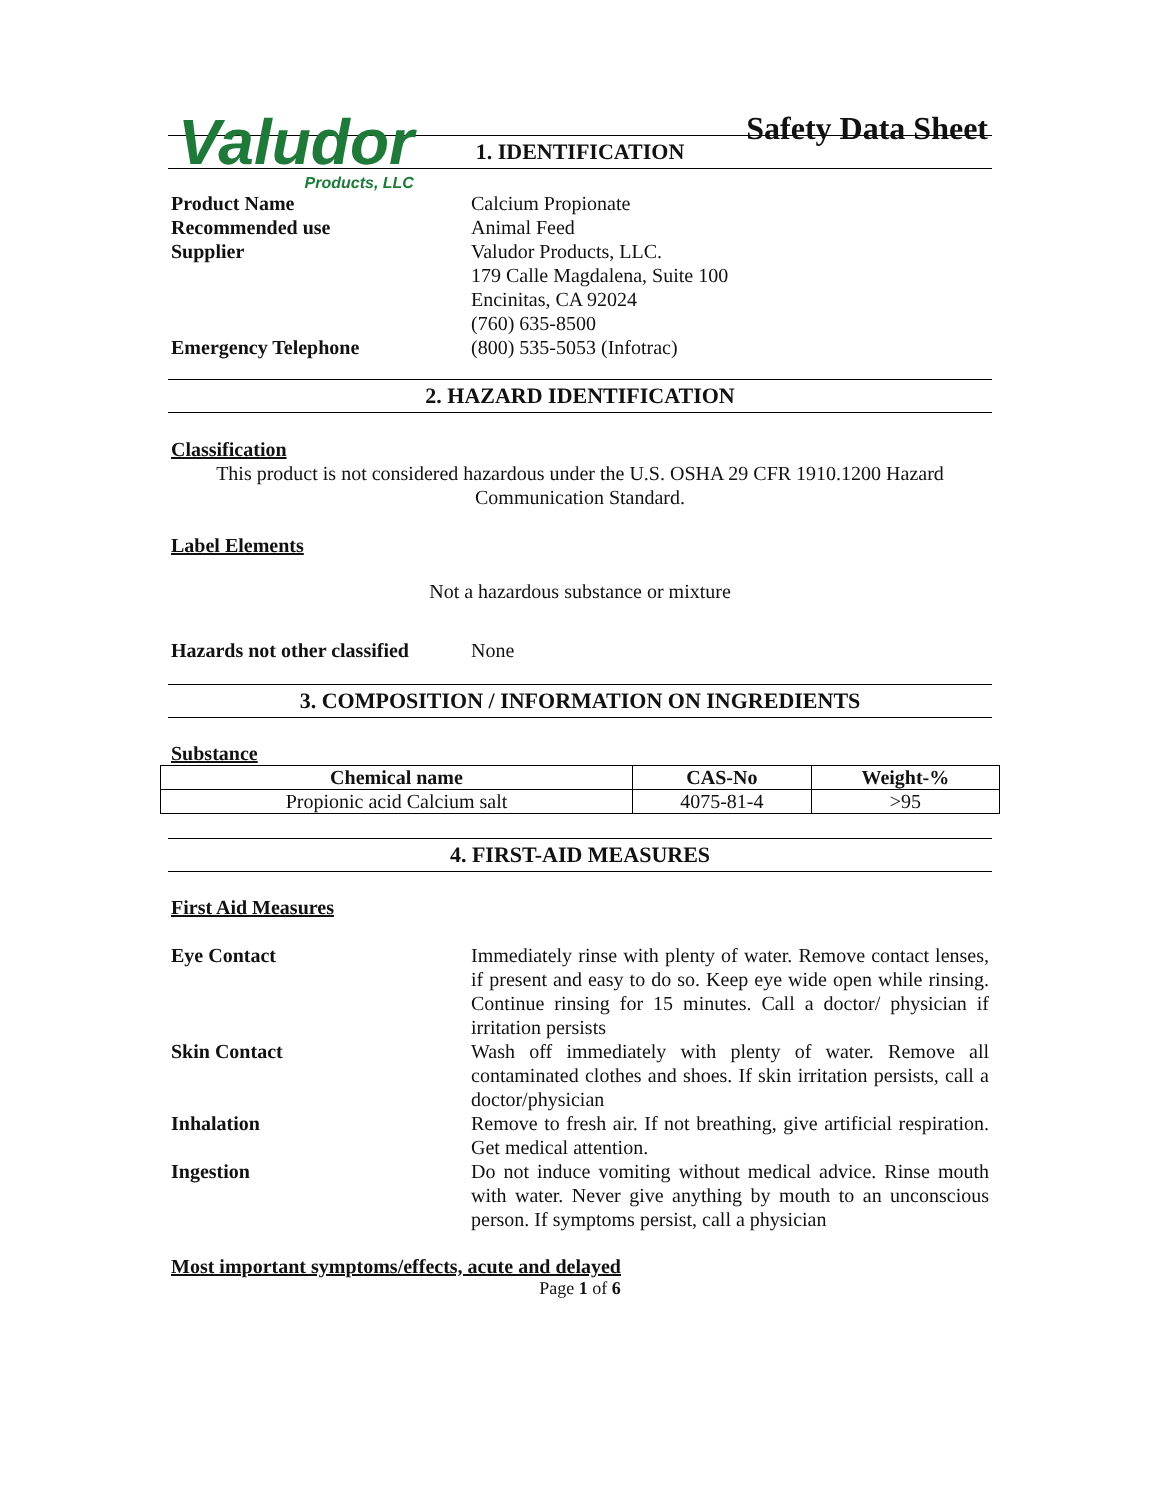Valudor
Products, LLC
Safety Data Sheet
1. IDENTIFICATION
Product Name Calcium Propionate
Recommended use Animal Feed
Supplier Valudor Products, LLC.
179 Calle Magdalena, Suite 100
Encinitas, CA 92024
(760) 635-8500
Emergency Telephone (800) 535-5053 (Infotrac)
2. HAZARD IDENTIFICATION
Classification
This product is not considered hazardous under the U.S. OSHA 29 CFR 1910.1200 Hazard Communication Standard.
Label Elements
Not a hazardous substance or mixture
Hazards not other classified
None
3. COMPOSITION / INFORMATION ON INGREDIENTS
Substance
| Chemical name | CAS-No | Weight-% |
| --- | --- | --- |
| Propionic acid Calcium salt | 4075-81-4 | >95 |
4. FIRST-AID MEASURES
First Aid Measures
Eye Contact Immediately rinse with plenty of water. Remove contact lenses, if present and easy to do so. Keep eye wide open while rinsing. Continue rinsing for 15 minutes. Call a doctor/ physician if irritation persists
Skin Contact Wash off immediately with plenty of water. Remove all contaminated clothes and shoes. If skin irritation persists, call a doctor/physician
Inhalation Remove to fresh air. If not breathing, give artificial respiration. Get medical attention.
Ingestion Do not induce vomiting without medical advice. Rinse mouth with water. Never give anything by mouth to an unconscious person. If symptoms persist, call a physician
Most important symptoms/effects, acute and delayed
Page 1 of 6